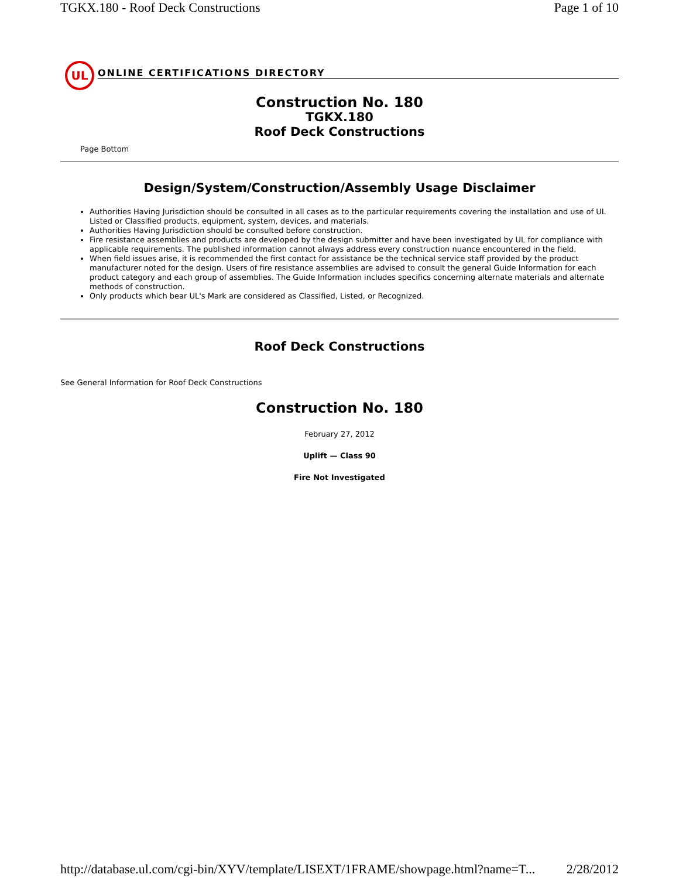TGKX.180 - Roof Deck Constructions Page 1 of 10
UL
ONLINE CERTIFICATIONS DIRECTORY
Construction No. 180
TGKX.180
Roof Deck Constructions
Page Bottom
Design/System/Construction/Assembly Usage Disclaimer
Authorities Having Jurisdiction should be consulted in all cases as to the particular requirements covering the installation and use of UL Listed or Classified products, equipment, system, devices, and materials.
Authorities Having Jurisdiction should be consulted before construction.
Fire resistance assemblies and products are developed by the design submitter and have been investigated by UL for compliance with applicable requirements. The published information cannot always address every construction nuance encountered in the field.
When field issues arise, it is recommended the first contact for assistance be the technical service staff provided by the product manufacturer noted for the design. Users of fire resistance assemblies are advised to consult the general Guide Information for each product category and each group of assemblies. The Guide Information includes specifics concerning alternate materials and alternate methods of construction.
Only products which bear UL's Mark are considered as Classified, Listed, or Recognized.
Roof Deck Constructions
See General Information for Roof Deck Constructions
Construction No. 180
February 27, 2012
Uplift — Class 90
Fire Not Investigated
http://database.ul.com/cgi-bin/XYV/template/LISEXT/1FRAME/showpage.html?name=T... 2/28/2012